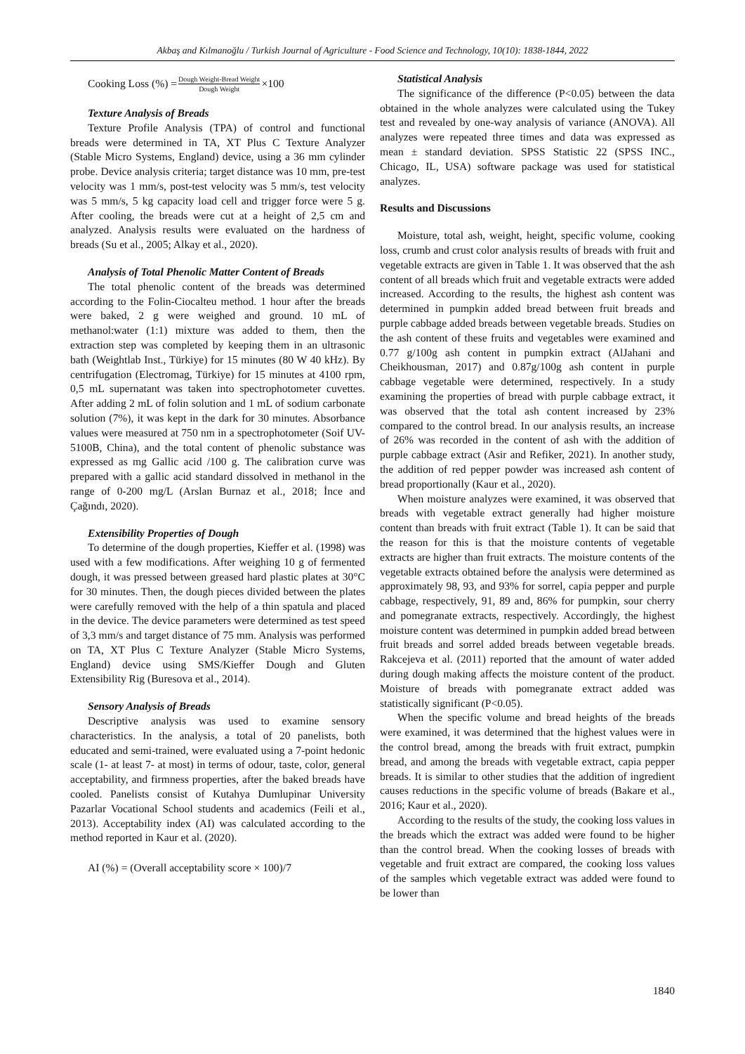Akbaş and Kılmanoğlu / Turkish Journal of Agriculture - Food Science and Technology, 10(10): 1838-1844, 2022
Cooking Loss (%) = Dough Weight-Bread Weight Dough Weight ×100
Texture Analysis of Breads
Texture Profile Analysis (TPA) of control and functional breads were determined in TA, XT Plus C Texture Analyzer (Stable Micro Systems, England) device, using a 36 mm cylinder probe. Device analysis criteria; target distance was 10 mm, pre-test velocity was 1 mm/s, post-test velocity was 5 mm/s, test velocity was 5 mm/s, 5 kg capacity load cell and trigger force were 5 g. After cooling, the breads were cut at a height of 2,5 cm and analyzed. Analysis results were evaluated on the hardness of breads (Su et al., 2005; Alkay et al., 2020).
Analysis of Total Phenolic Matter Content of Breads
The total phenolic content of the breads was determined according to the Folin-Ciocalteu method. 1 hour after the breads were baked, 2 g were weighed and ground. 10 mL of methanol:water (1:1) mixture was added to them, then the extraction step was completed by keeping them in an ultrasonic bath (Weightlab Inst., Türkiye) for 15 minutes (80 W 40 kHz). By centrifugation (Electromag, Türkiye) for 15 minutes at 4100 rpm, 0,5 mL supernatant was taken into spectrophotometer cuvettes. After adding 2 mL of folin solution and 1 mL of sodium carbonate solution (7%), it was kept in the dark for 30 minutes. Absorbance values were measured at 750 nm in a spectrophotometer (Soif UV-5100B, China), and the total content of phenolic substance was expressed as mg Gallic acid /100 g. The calibration curve was prepared with a gallic acid standard dissolved in methanol in the range of 0-200 mg/L (Arslan Burnaz et al., 2018; İnce and Çağındı, 2020).
Extensibility Properties of Dough
To determine of the dough properties, Kieffer et al. (1998) was used with a few modifications. After weighing 10 g of fermented dough, it was pressed between greased hard plastic plates at 30°C for 30 minutes. Then, the dough pieces divided between the plates were carefully removed with the help of a thin spatula and placed in the device. The device parameters were determined as test speed of 3,3 mm/s and target distance of 75 mm. Analysis was performed on TA, XT Plus C Texture Analyzer (Stable Micro Systems, England) device using SMS/Kieffer Dough and Gluten Extensibility Rig (Buresova et al., 2014).
Sensory Analysis of Breads
Descriptive analysis was used to examine sensory characteristics. In the analysis, a total of 20 panelists, both educated and semi-trained, were evaluated using a 7-point hedonic scale (1- at least 7- at most) in terms of odour, taste, color, general acceptability, and firmness properties, after the baked breads have cooled. Panelists consist of Kutahya Dumlupinar University Pazarlar Vocational School students and academics (Feili et al., 2013). Acceptability index (AI) was calculated according to the method reported in Kaur et al. (2020).
AI (%) = (Overall acceptability score × 100)/7
Statistical Analysis
The significance of the difference (P<0.05) between the data obtained in the whole analyzes were calculated using the Tukey test and revealed by one-way analysis of variance (ANOVA). All analyzes were repeated three times and data was expressed as mean ± standard deviation. SPSS Statistic 22 (SPSS INC., Chicago, IL, USA) software package was used for statistical analyzes.
Results and Discussions
Moisture, total ash, weight, height, specific volume, cooking loss, crumb and crust color analysis results of breads with fruit and vegetable extracts are given in Table 1. It was observed that the ash content of all breads which fruit and vegetable extracts were added increased. According to the results, the highest ash content was determined in pumpkin added bread between fruit breads and purple cabbage added breads between vegetable breads. Studies on the ash content of these fruits and vegetables were examined and 0.77 g/100g ash content in pumpkin extract (AlJahani and Cheikhousman, 2017) and 0.87g/100g ash content in purple cabbage vegetable were determined, respectively. In a study examining the properties of bread with purple cabbage extract, it was observed that the total ash content increased by 23% compared to the control bread. In our analysis results, an increase of 26% was recorded in the content of ash with the addition of purple cabbage extract (Asir and Refiker, 2021). In another study, the addition of red pepper powder was increased ash content of bread proportionally (Kaur et al., 2020).
When moisture analyzes were examined, it was observed that breads with vegetable extract generally had higher moisture content than breads with fruit extract (Table 1). It can be said that the reason for this is that the moisture contents of vegetable extracts are higher than fruit extracts. The moisture contents of the vegetable extracts obtained before the analysis were determined as approximately 98, 93, and 93% for sorrel, capia pepper and purple cabbage, respectively, 91, 89 and, 86% for pumpkin, sour cherry and pomegranate extracts, respectively. Accordingly, the highest moisture content was determined in pumpkin added bread between fruit breads and sorrel added breads between vegetable breads. Rakcejeva et al. (2011) reported that the amount of water added during dough making affects the moisture content of the product. Moisture of breads with pomegranate extract added was statistically significant (P<0.05).
When the specific volume and bread heights of the breads were examined, it was determined that the highest values were in the control bread, among the breads with fruit extract, pumpkin bread, and among the breads with vegetable extract, capia pepper breads. It is similar to other studies that the addition of ingredient causes reductions in the specific volume of breads (Bakare et al., 2016; Kaur et al., 2020).
According to the results of the study, the cooking loss values in the breads which the extract was added were found to be higher than the control bread. When the cooking losses of breads with vegetable and fruit extract are compared, the cooking loss values of the samples which vegetable extract was added were found to be lower than
1840